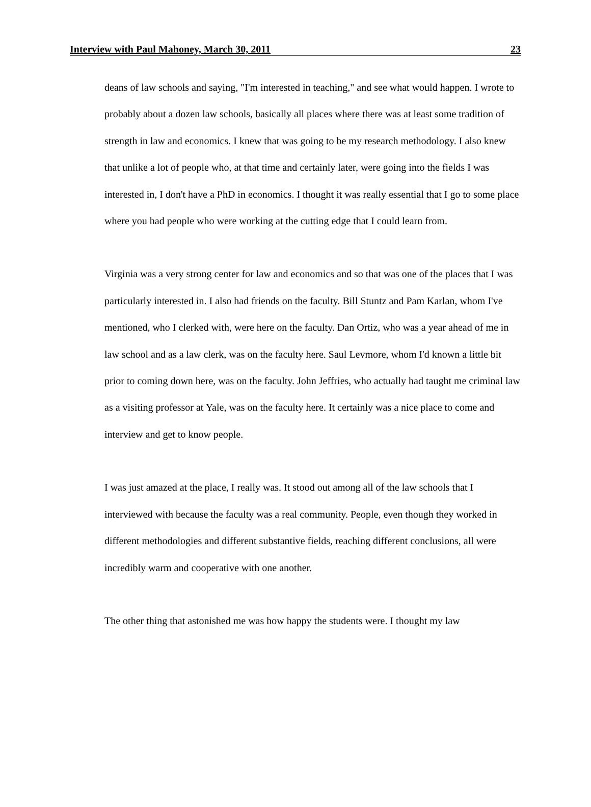Interview with Paul Mahoney, March 30, 2011 23
deans of law schools and saying, "I'm interested in teaching," and see what would happen. I wrote to probably about a dozen law schools, basically all places where there was at least some tradition of strength in law and economics. I knew that was going to be my research methodology. I also knew that unlike a lot of people who, at that time and certainly later, were going into the fields I was interested in, I don't have a PhD in economics. I thought it was really essential that I go to some place where you had people who were working at the cutting edge that I could learn from.
Virginia was a very strong center for law and economics and so that was one of the places that I was particularly interested in. I also had friends on the faculty. Bill Stuntz and Pam Karlan, whom I've mentioned, who I clerked with, were here on the faculty. Dan Ortiz, who was a year ahead of me in law school and as a law clerk, was on the faculty here. Saul Levmore, whom I'd known a little bit prior to coming down here, was on the faculty. John Jeffries, who actually had taught me criminal law as a visiting professor at Yale, was on the faculty here. It certainly was a nice place to come and interview and get to know people.
I was just amazed at the place, I really was. It stood out among all of the law schools that I interviewed with because the faculty was a real community. People, even though they worked in different methodologies and different substantive fields, reaching different conclusions, all were incredibly warm and cooperative with one another.
The other thing that astonished me was how happy the students were. I thought my law